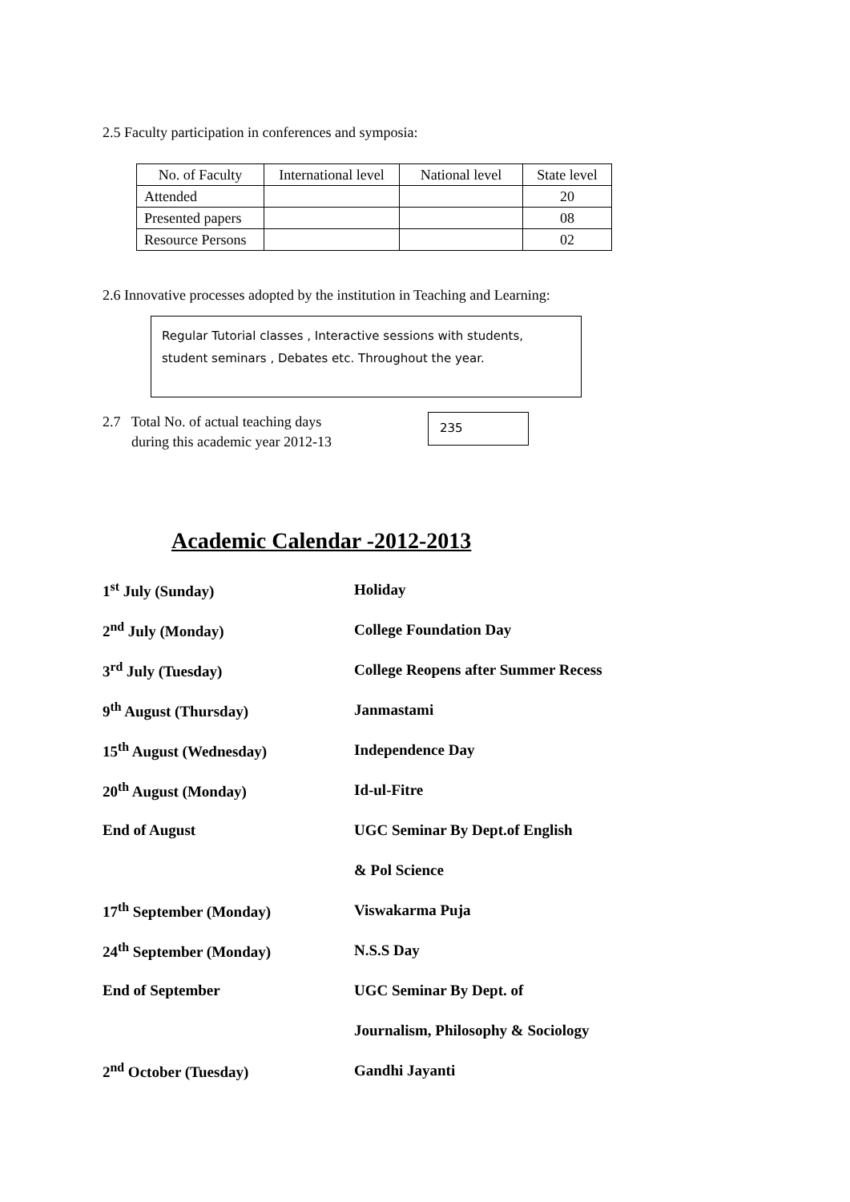2.5 Faculty participation in conferences and symposia:
| No. of Faculty | International level | National level | State level |
| Attended | | | 20 |
| Presented papers | | | 08 |
| Resource Persons | | | 02 |
2.6 Innovative processes adopted by the institution in Teaching and Learning:
Regular Tutorial classes , Interactive sessions with students, student seminars , Debates etc. Throughout the year.
2.7 Total No. of actual teaching days
during this academic year 2012-13
235
Academic Calendar -2012-2013
| 1<sup>st</sup> July (Sunday) | Holiday |
| 2<sup>nd</sup> July (Monday) | College Foundation Day |
| 3<sup>rd</sup> July (Tuesday) | College Reopens after Summer Recess |
| 9<sup>th</sup> August (Thursday) | Janmastami |
| 15<sup>th</sup> August (Wednesday) | Independence Day |
| 20<sup>th</sup> August (Monday) | Id-ul-Fitre |
| End of August | UGC Seminar By Dept.of English |
| | & Pol Science |
| 17<sup>th</sup> September (Monday) | Viswakarma Puja |
| 24<sup>th</sup> September (Monday) | N.S.S Day |
| End of September | UGC Seminar By Dept. of |
| | Journalism, Philosophy & Sociology |
| 2<sup>nd</sup> October (Tuesday) | Gandhi Jayanti |